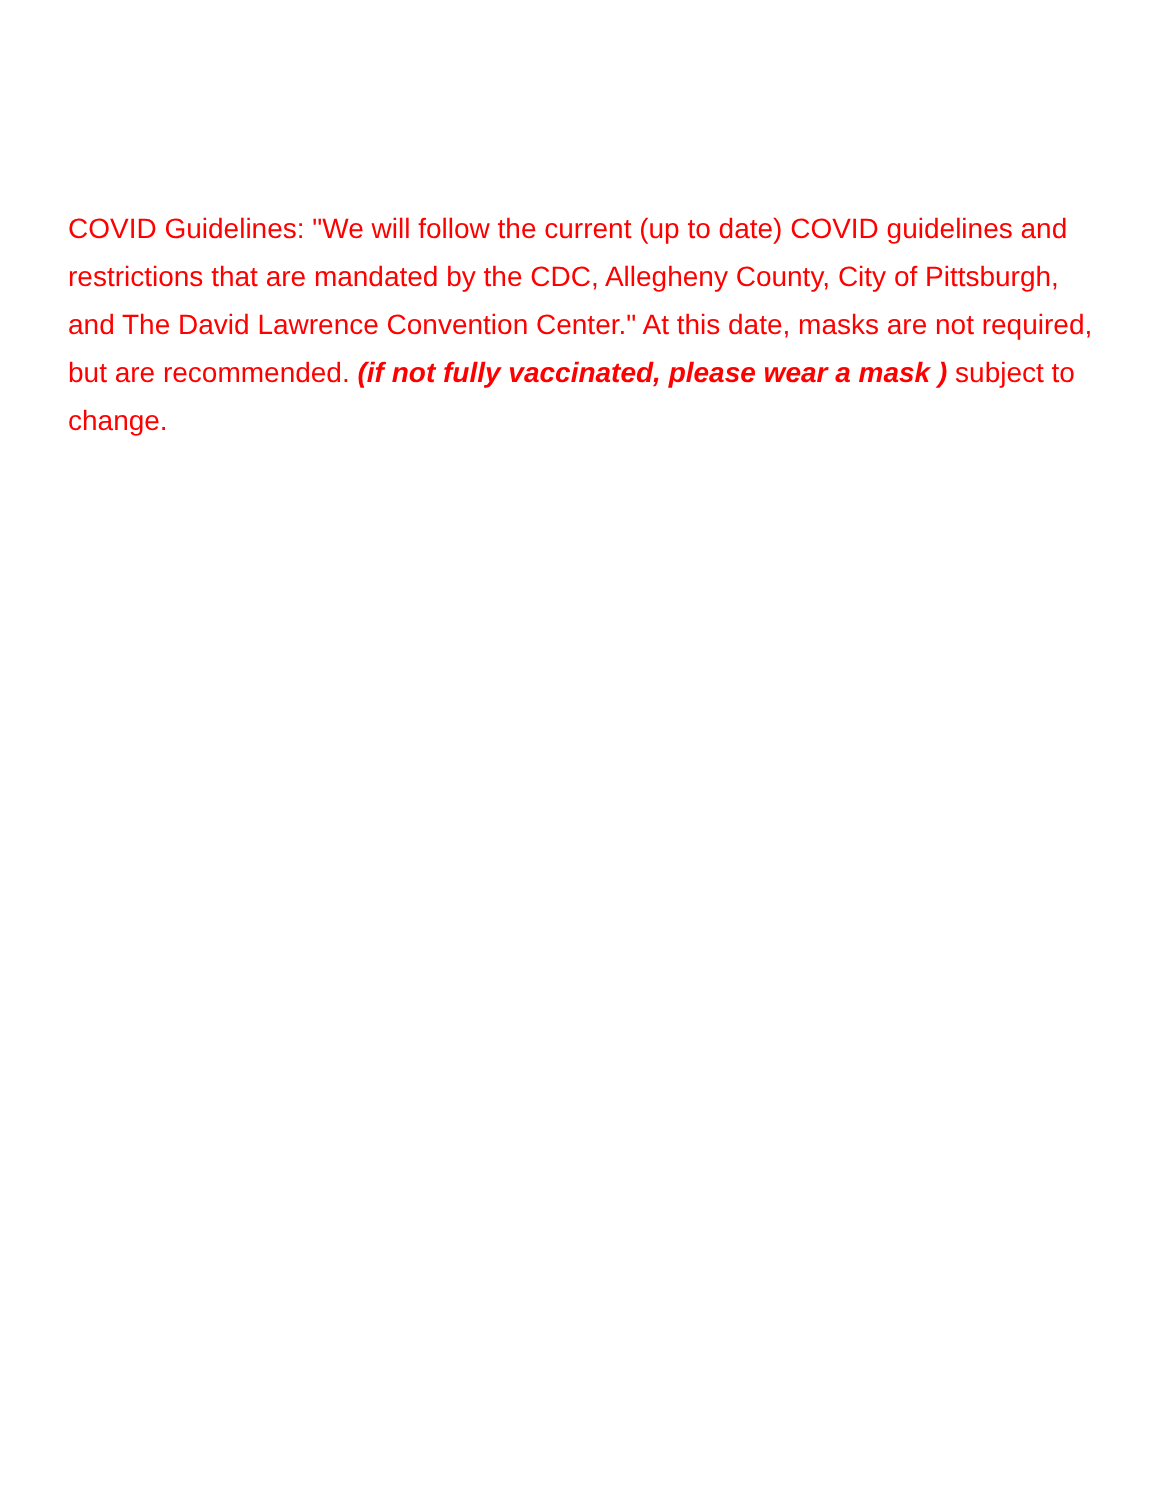COVID Guidelines: "We will follow the current (up to date) COVID guidelines and restrictions that are mandated by the CDC, Allegheny County, City of Pittsburgh, and The David Lawrence Convention Center." At this date, masks are not required, but are recommended. (if not fully vaccinated, please wear a mask ) subject to change.